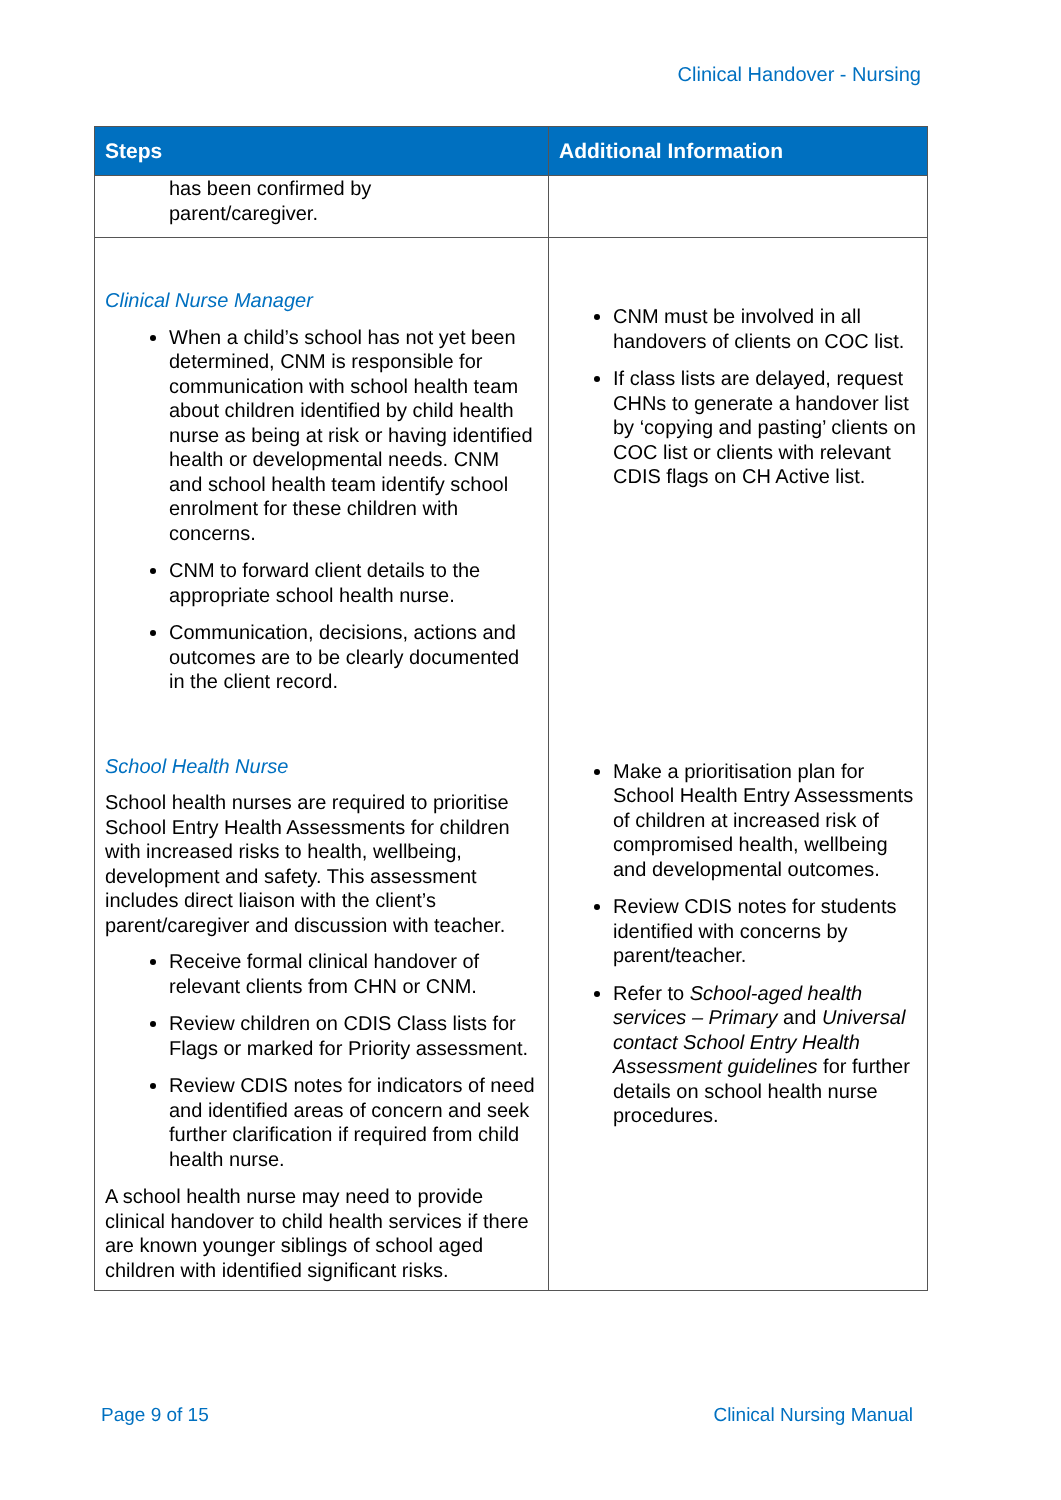Clinical Handover - Nursing
| Steps | Additional Information |
| --- | --- |
| has been confirmed by parent/caregiver. | |
| Clinical Nurse Manager When a child’s school has not yet been determined, CNM is responsible for communication with school health team about children identified by child health nurse as being at risk or having identified health or developmental needs. CNM and school health team identify school enrolment for these children with concerns. CNM to forward client details to the appropriate school health nurse. Communication, decisions, actions and outcomes are to be clearly documented in the client record. School Health Nurse School health nurses are required to prioritise School Entry Health Assessments for children with increased risks to health, wellbeing, development and safety. This assessment includes direct liaison with the client’s parent/caregiver and discussion with teacher. Receive formal clinical handover of relevant clients from CHN or CNM. Review children on CDIS Class lists for Flags or marked for Priority assessment. Review CDIS notes for indicators of need and identified areas of concern and seek further clarification if required from child health nurse. A school health nurse may need to provide clinical handover to child health services if there are known younger siblings of school aged children with identified significant risks. | CNM must be involved in all handovers of clients on COC list. If class lists are delayed, request CHNs to generate a handover list by ‘copying and pasting’ clients on COC list or clients with relevant CDIS flags on CH Active list. Make a prioritisation plan for School Health Entry Assessments of children at increased risk of compromised health, wellbeing and developmental outcomes. Review CDIS notes for students identified with concerns by parent/teacher. Refer to School-aged health services – Primary and Universal contact School Entry Health Assessment guidelines for further details on school health nurse procedures. |
Page 9 of 15 Clinical Nursing Manual